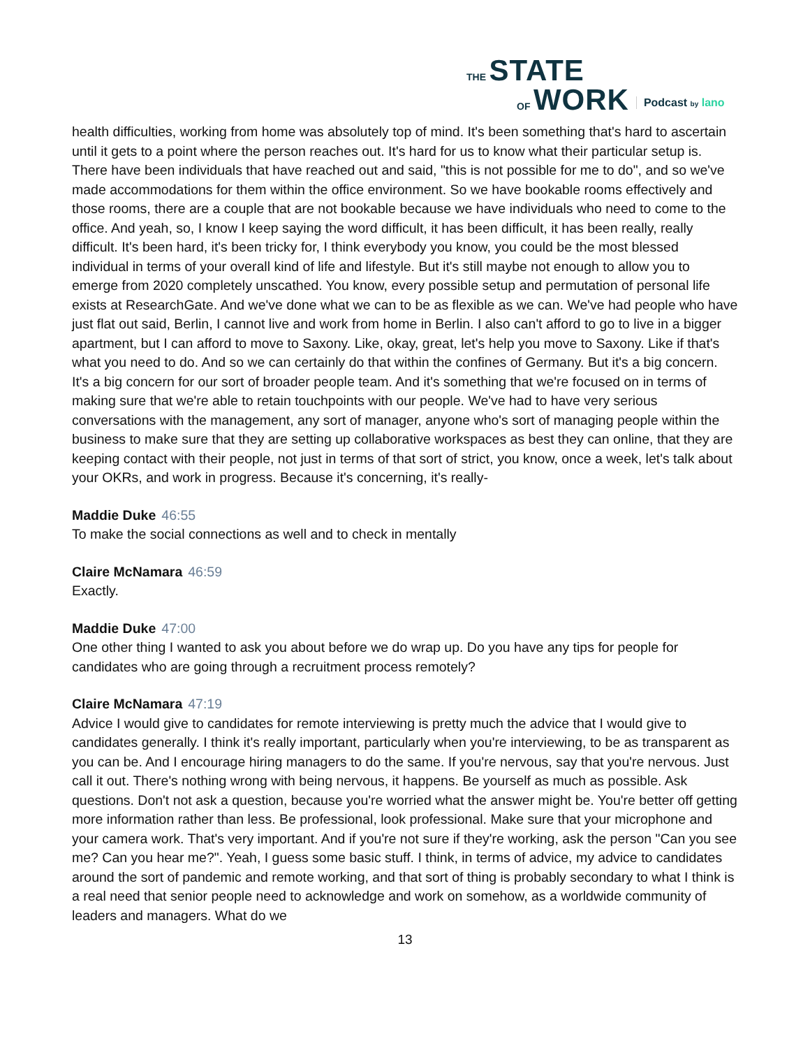THE STATE
OF WORK
Podcast by lano
health difficulties, working from home was absolutely top of mind. It's been something that's hard to ascertain until it gets to a point where the person reaches out. It's hard for us to know what their particular setup is. There have been individuals that have reached out and said, "this is not possible for me to do", and so we've made accommodations for them within the office environment. So we have bookable rooms effectively and those rooms, there are a couple that are not bookable because we have individuals who need to come to the office. And yeah, so, I know I keep saying the word difficult, it has been difficult, it has been really, really difficult. It's been hard, it's been tricky for, I think everybody you know, you could be the most blessed individual in terms of your overall kind of life and lifestyle. But it's still maybe not enough to allow you to emerge from 2020 completely unscathed. You know, every possible setup and permutation of personal life exists at ResearchGate. And we've done what we can to be as flexible as we can. We've had people who have just flat out said, Berlin, I cannot live and work from home in Berlin. I also can't afford to go to live in a bigger apartment, but I can afford to move to Saxony. Like, okay, great, let's help you move to Saxony. Like if that's what you need to do. And so we can certainly do that within the confines of Germany. But it's a big concern. It's a big concern for our sort of broader people team. And it's something that we're focused on in terms of making sure that we're able to retain touchpoints with our people. We've had to have very serious conversations with the management, any sort of manager, anyone who's sort of managing people within the business to make sure that they are setting up collaborative workspaces as best they can online, that they are keeping contact with their people, not just in terms of that sort of strict, you know, once a week, let's talk about your OKRs, and work in progress. Because it's concerning, it's really-
Maddie Duke 46:55
To make the social connections as well and to check in mentally
Claire McNamara 46:59
Exactly.
Maddie Duke 47:00
One other thing I wanted to ask you about before we do wrap up. Do you have any tips for people for candidates who are going through a recruitment process remotely?
Claire McNamara 47:19
Advice I would give to candidates for remote interviewing is pretty much the advice that I would give to candidates generally. I think it's really important, particularly when you're interviewing, to be as transparent as you can be. And I encourage hiring managers to do the same. If you're nervous, say that you're nervous. Just call it out. There's nothing wrong with being nervous, it happens. Be yourself as much as possible. Ask questions. Don't not ask a question, because you're worried what the answer might be. You're better off getting more information rather than less. Be professional, look professional. Make sure that your microphone and your camera work. That's very important. And if you're not sure if they're working, ask the person "Can you see me? Can you hear me?". Yeah, I guess some basic stuff. I think, in terms of advice, my advice to candidates around the sort of pandemic and remote working, and that sort of thing is probably secondary to what I think is a real need that senior people need to acknowledge and work on somehow, as a worldwide community of leaders and managers. What do we
13